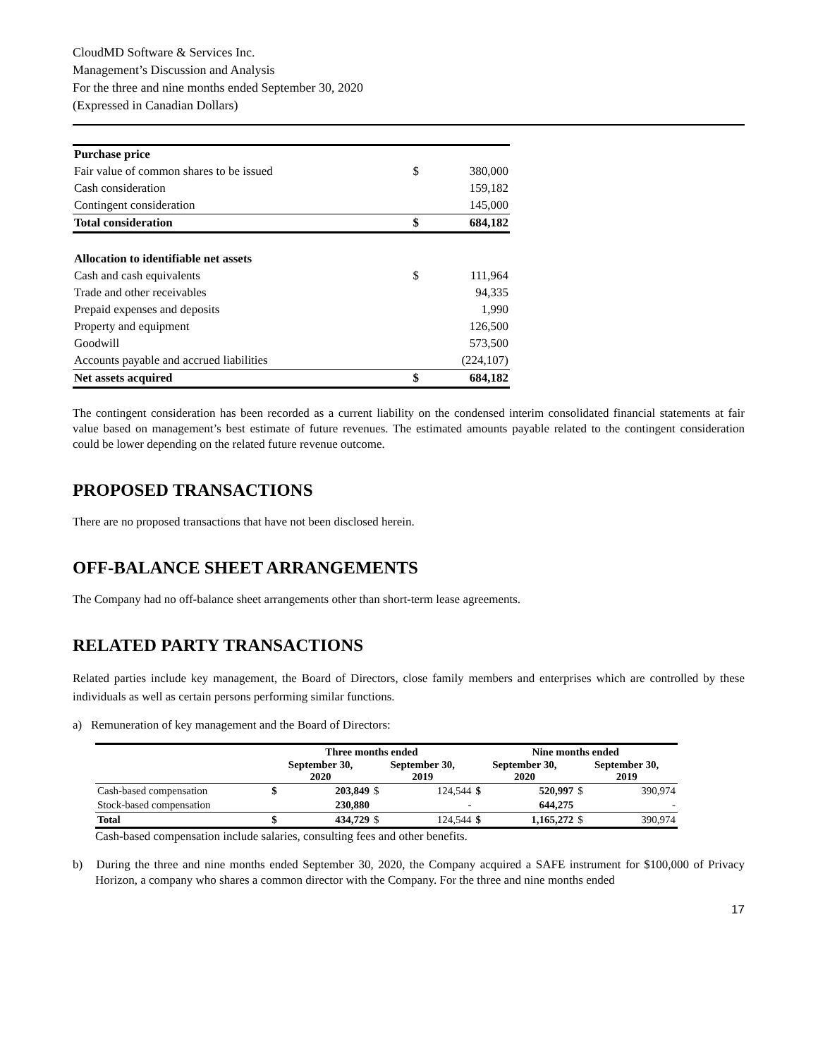CloudMD Software & Services Inc.
Management’s Discussion and Analysis
For the three and nine months ended September 30, 2020
(Expressed in Canadian Dollars)
| Purchase price | | |
| Fair value of common shares to be issued | $ | 380,000 |
| Cash consideration | | 159,182 |
| Contingent consideration | | 145,000 |
| Total consideration | $ | 684,182 |
| Allocation to identifiable net assets | | |
| Cash and cash equivalents | $ | 111,964 |
| Trade and other receivables | | 94,335 |
| Prepaid expenses and deposits | | 1,990 |
| Property and equipment | | 126,500 |
| Goodwill | | 573,500 |
| Accounts payable and accrued liabilities | | (224,107) |
| Net assets acquired | $ | 684,182 |
The contingent consideration has been recorded as a current liability on the condensed interim consolidated financial statements at fair value based on management’s best estimate of future revenues. The estimated amounts payable related to the contingent consideration could be lower depending on the related future revenue outcome.
PROPOSED TRANSACTIONS
There are no proposed transactions that have not been disclosed herein.
OFF-BALANCE SHEET ARRANGEMENTS
The Company had no off-balance sheet arrangements other than short-term lease agreements.
RELATED PARTY TRANSACTIONS
Related parties include key management, the Board of Directors, close family members and enterprises which are controlled by these individuals as well as certain persons performing similar functions.
a) Remuneration of key management and the Board of Directors:
| | Three months ended | | | | Nine months ended | | | |
| --- | --- | --- | --- | --- | --- | --- | --- | --- |
| | September 30, 2020 | | September 30, 2019 | | September 30, 2020 | | September 30, 2019 | |
| Cash-based compensation | $ | 203,849 | $ | 124,544 | $ | 520,997 | $ | 390,974 |
| Stock-based compensation | | 230,880 | | - | | 644,275 | | - |
| Total | $ | 434,729 | $ | 124,544 | $ | 1,165,272 | $ | 390,974 |
Cash-based compensation include salaries, consulting fees and other benefits.
b) During the three and nine months ended September 30, 2020, the Company acquired a SAFE instrument for $100,000 of Privacy Horizon, a company who shares a common director with the Company. For the three and nine months ended
17